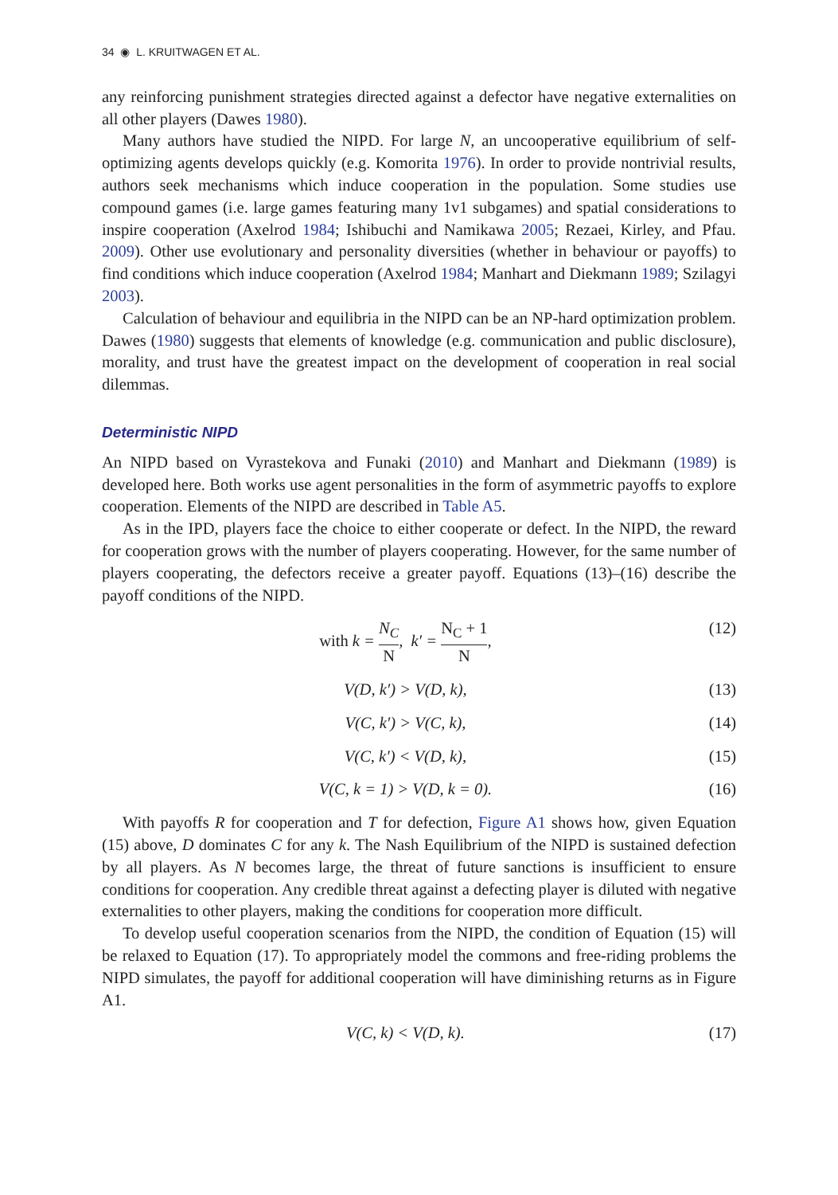34 ◉ L. KRUITWAGEN ET AL.
any reinforcing punishment strategies directed against a defector have negative externalities on all other players (Dawes 1980).
Many authors have studied the NIPD. For large N, an uncooperative equilibrium of self-optimizing agents develops quickly (e.g. Komorita 1976). In order to provide nontrivial results, authors seek mechanisms which induce cooperation in the population. Some studies use compound games (i.e. large games featuring many 1v1 subgames) and spatial considerations to inspire cooperation (Axelrod 1984; Ishibuchi and Namikawa 2005; Rezaei, Kirley, and Pfau. 2009). Other use evolutionary and personality diversities (whether in behaviour or payoffs) to find conditions which induce cooperation (Axelrod 1984; Manhart and Diekmann 1989; Szilagyi 2003).
Calculation of behaviour and equilibria in the NIPD can be an NP-hard optimization problem. Dawes (1980) suggests that elements of knowledge (e.g. communication and public disclosure), morality, and trust have the greatest impact on the development of cooperation in real social dilemmas.
Deterministic NIPD
An NIPD based on Vyrastekova and Funaki (2010) and Manhart and Diekmann (1989) is developed here. Both works use agent personalities in the form of asymmetric payoffs to explore cooperation. Elements of the NIPD are described in Table A5.
As in the IPD, players face the choice to either cooperate or defect. In the NIPD, the reward for cooperation grows with the number of players cooperating. However, for the same number of players cooperating, the defectors receive a greater payoff. Equations (13)–(16) describe the payoff conditions of the NIPD.
with k = N<sub>C</sub> N, k′ = N<sub>C</sub> + 1 N, (12)
V(D, k′) > V(D, k), (13)
V(C, k′) > V(C, k), (14)
V(C, k′) < V(D, k), (15)
V(C, k = 1) > V(D, k = 0). (16)
With payoffs R for cooperation and T for defection, Figure A1 shows how, given Equation (15) above, D dominates C for any k. The Nash Equilibrium of the NIPD is sustained defection by all players. As N becomes large, the threat of future sanctions is insufficient to ensure conditions for cooperation. Any credible threat against a defecting player is diluted with negative externalities to other players, making the conditions for cooperation more difficult.
To develop useful cooperation scenarios from the NIPD, the condition of Equation (15) will be relaxed to Equation (17). To appropriately model the commons and free-riding problems the NIPD simulates, the payoff for additional cooperation will have diminishing returns as in Figure A1.
V(C, k) < V(D, k). (17)